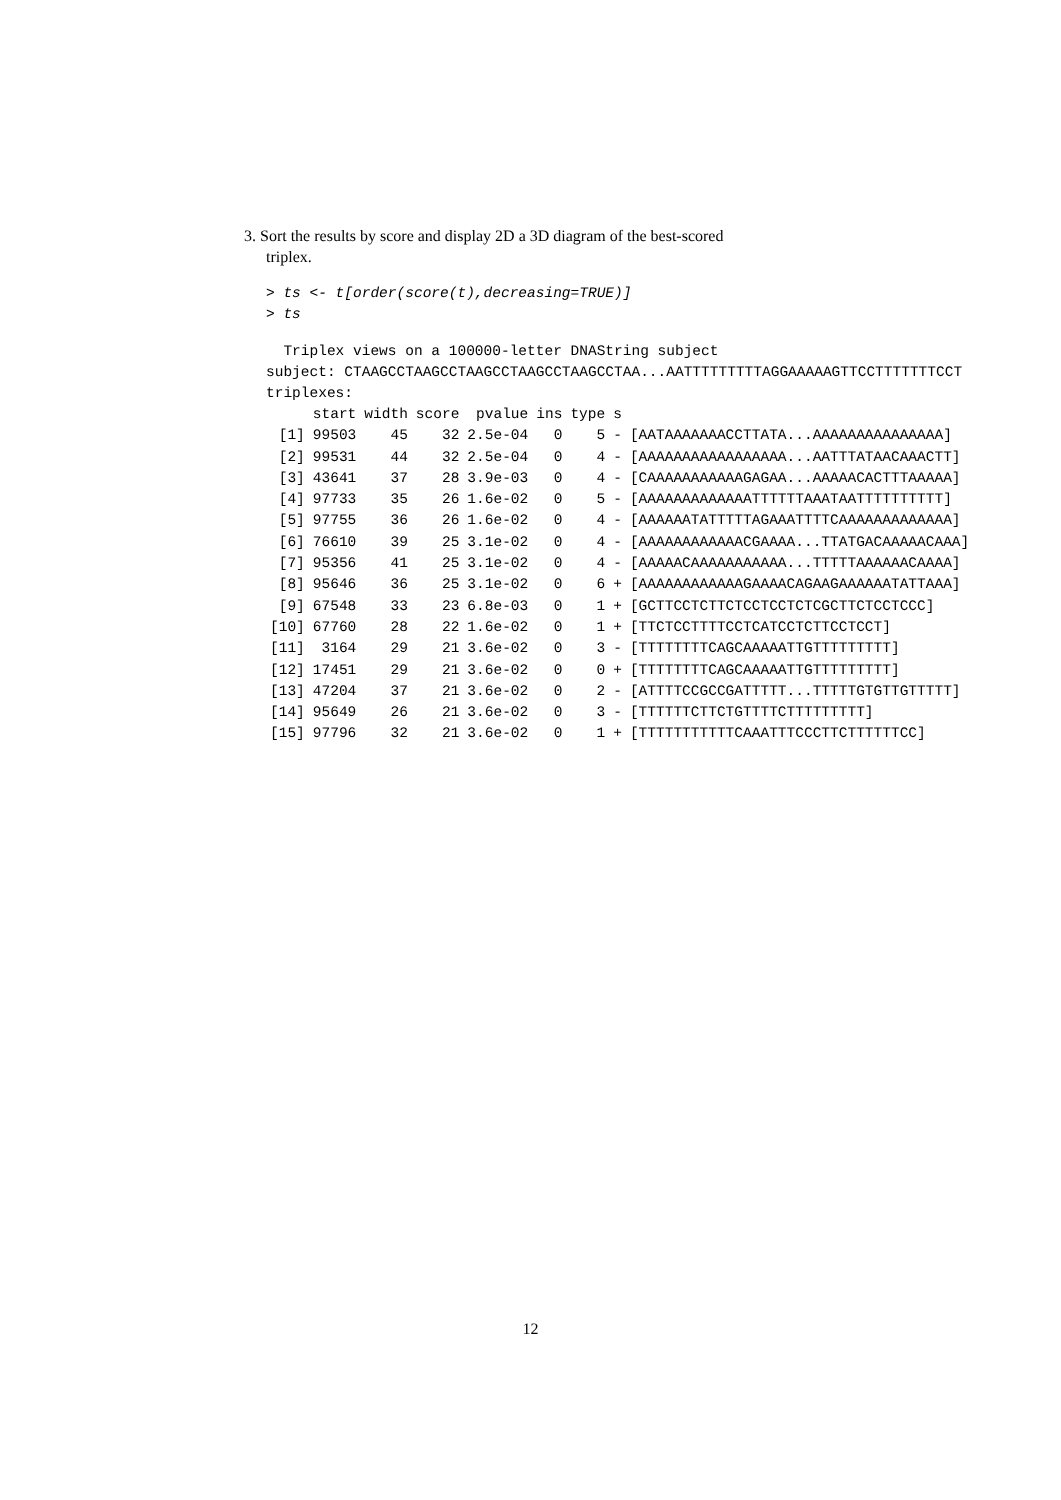3. Sort the results by score and display 2D a 3D diagram of the best-scored
triplex.
> ts <- t[order(score(t),decreasing=TRUE)]
> ts
  Triplex views on a 100000-letter DNAString subject
subject: CTAAGCCTAAGCCTAAGCCTAAGCCTAAGCCTAA...AATTTTTTTTTAGGAAAAAGTTCCTTTTTTTCCT
triplexes:
| | start | width | score | pvalue | ins | type | s | |
| --- | --- | --- | --- | --- | --- | --- | --- | --- |
| [1] | 99503 | 45 | 32 | 2.5e-04 | 0 | 5 | - | [AATAAAAAAACCTTATA...AAAAAAAAAAAAAAA] |
| [2] | 99531 | 44 | 32 | 2.5e-04 | 0 | 4 | - | [AAAAAAAAAAAAAAAAA...AATTTATAACAAACTT] |
| [3] | 43641 | 37 | 28 | 3.9e-03 | 0 | 4 | - | [CAAAAAAAAAAAGAGAA...AAAAACACTTTAAAAA] |
| [4] | 97733 | 35 | 26 | 1.6e-02 | 0 | 5 | - | [AAAAAAAAAAAAATTTTTTAAATAATTTTTTTTTT] |
| [5] | 97755 | 36 | 26 | 1.6e-02 | 0 | 4 | - | [AAAAAATATTTTTAGAAATTTTCAAAAAAAAAAAAA] |
| [6] | 76610 | 39 | 25 | 3.1e-02 | 0 | 4 | - | [AAAAAAAAAAAACGAAAA...TTATGACAAAAACAAA] |
| [7] | 95356 | 41 | 25 | 3.1e-02 | 0 | 4 | - | [AAAAACAAAAAAAAAAA...TTTTTAAAAAACAAAA] |
| [8] | 95646 | 36 | 25 | 3.1e-02 | 0 | 6 | + | [AAAAAAAAAAAAGAAAACAGAAGAAAAAATATTAAA] |
| [9] | 67548 | 33 | 23 | 6.8e-03 | 0 | 1 | + | [GCTTCCTCTTCTCCTCCTCTCGCTTCTCCTCCC] |
| [10] | 67760 | 28 | 22 | 1.6e-02 | 0 | 1 | + | [TTCTCCTTTTCCTCATCCTCTTCCTCCT] |
| [11] | 3164 | 29 | 21 | 3.6e-02 | 0 | 3 | - | [TTTTTTTTCAGCAAAAATTGTTTTTTTTT] |
| [12] | 17451 | 29 | 21 | 3.6e-02 | 0 | 0 | + | [TTTTTTTTCAGCAAAAATTGTTTTTTTTT] |
| [13] | 47204 | 37 | 21 | 3.6e-02 | 0 | 2 | - | [ATTTTCCGCCGATTTTT...TTTTTGTGTTGTTTTT] |
| [14] | 95649 | 26 | 21 | 3.6e-02 | 0 | 3 | - | [TTTTTTCTTCTGTTTTCTTTTTTTTT] |
| [15] | 97796 | 32 | 21 | 3.6e-02 | 0 | 1 | + | [TTTTTTTTTTTCAAATTTCCCTTCTTTTTTCC] |
12